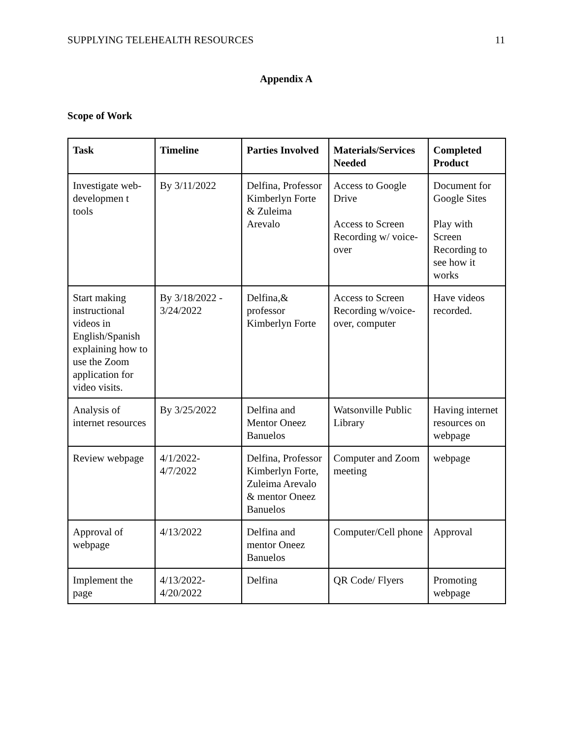SUPPLYING TELEHEALTH RESOURCES 11
Appendix A
Scope of Work
| Task | Timeline | Parties Involved | Materials/Services Needed | Completed Product |
| --- | --- | --- | --- | --- |
| Investigate web-developmen t tools | By 3/11/2022 | Delfina, Professor Kimberlyn Forte & Zuleima Arevalo | Access to Google Drive Access to Screen Recording w/ voice-over | Document for Google Sites Play with Screen Recording to see how it works |
| Start making instructional videos in English/Spanish explaining how to use the Zoom application for video visits. | By 3/18/2022 - 3/24/2022 | Delfina,& professor Kimberlyn Forte | Access to Screen Recording w/voice-over, computer | Have videos recorded. |
| Analysis of internet resources | By 3/25/2022 | Delfina and Mentor Oneez Banuelos | Watsonville Public Library | Having internet resources on webpage |
| Review webpage | 4/1/2022- 4/7/2022 | Delfina, Professor Kimberlyn Forte, Zuleima Arevalo & mentor Oneez Banuelos | Computer and Zoom meeting | webpage |
| Approval of webpage | 4/13/2022 | Delfina and mentor Oneez Banuelos | Computer/Cell phone | Approval |
| Implement the page | 4/13/2022- 4/20/2022 | Delfina | QR Code/ Flyers | Promoting webpage |